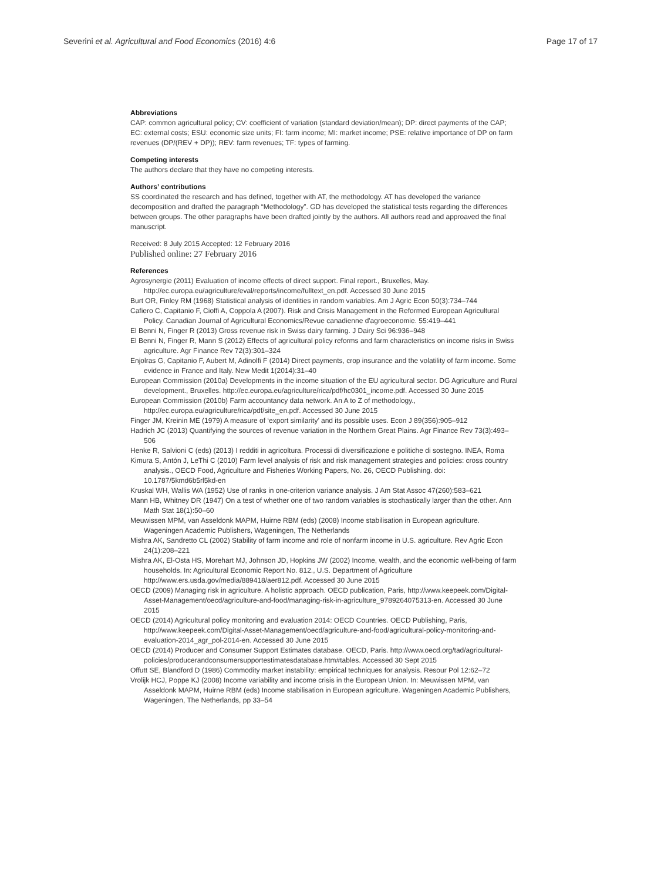Severini et al. Agricultural and Food Economics (2016) 4:6 Page 17 of 17
Abbreviations
CAP: common agricultural policy; CV: coefficient of variation (standard deviation/mean); DP: direct payments of the CAP; EC: external costs; ESU: economic size units; FI: farm income; MI: market income; PSE: relative importance of DP on farm revenues (DP/(REV + DP)); REV: farm revenues; TF: types of farming.
Competing interests
The authors declare that they have no competing interests.
Authors’ contributions
SS coordinated the research and has defined, together with AT, the methodology. AT has developed the variance decomposition and drafted the paragraph “Methodology”. GD has developed the statistical tests regarding the differences between groups. The other paragraphs have been drafted jointly by the authors. All authors read and approaved the final manuscript.
Received: 8 July 2015 Accepted: 12 February 2016
Published online: 27 February 2016
References
Agrosynergie (2011) Evaluation of income effects of direct support. Final report., Bruxelles, May. http://ec.europa.eu/agriculture/eval/reports/income/fulltext_en.pdf. Accessed 30 June 2015
Burt OR, Finley RM (1968) Statistical analysis of identities in random variables. Am J Agric Econ 50(3):734–744
Cafiero C, Capitanio F, Cioffi A, Coppola A (2007). Risk and Crisis Management in the Reformed European Agricultural Policy. Canadian Journal of Agricultural Economics/Revue canadienne d'agroeconomie. 55:419–441
El Benni N, Finger R (2013) Gross revenue risk in Swiss dairy farming. J Dairy Sci 96:936–948
El Benni N, Finger R, Mann S (2012) Effects of agricultural policy reforms and farm characteristics on income risks in Swiss agriculture. Agr Finance Rev 72(3):301–324
Enjolras G, Capitanio F, Aubert M, Adinolfi F (2014) Direct payments, crop insurance and the volatility of farm income. Some evidence in France and Italy. New Medit 1(2014):31–40
European Commission (2010a) Developments in the income situation of the EU agricultural sector. DG Agriculture and Rural development., Bruxelles. http://ec.europa.eu/agriculture/rica/pdf/hc0301_income.pdf. Accessed 30 June 2015
European Commission (2010b) Farm accountancy data network. An A to Z of methodology., http://ec.europa.eu/agriculture/rica/pdf/site_en.pdf. Accessed 30 June 2015
Finger JM, Kreinin ME (1979) A measure of ‘export similarity’ and its possible uses. Econ J 89(356):905–912
Hadrich JC (2013) Quantifying the sources of revenue variation in the Northern Great Plains. Agr Finance Rev 73(3):493–506
Henke R, Salvioni C (eds) (2013) I redditi in agricoltura. Processi di diversificazione e politiche di sostegno. INEA, Roma
Kimura S, Antón J, LeThi C (2010) Farm level analysis of risk and risk management strategies and policies: cross country analysis., OECD Food, Agriculture and Fisheries Working Papers, No. 26, OECD Publishing. doi: 10.1787/5kmd6b5rl5kd-en
Kruskal WH, Wallis WA (1952) Use of ranks in one-criterion variance analysis. J Am Stat Assoc 47(260):583–621
Mann HB, Whitney DR (1947) On a test of whether one of two random variables is stochastically larger than the other. Ann Math Stat 18(1):50–60
Meuwissen MPM, van Asseldonk MAPM, Huirne RBM (eds) (2008) Income stabilisation in European agriculture. Wageningen Academic Publishers, Wageningen, The Netherlands
Mishra AK, Sandretto CL (2002) Stability of farm income and role of nonfarm income in U.S. agriculture. Rev Agric Econ 24(1):208–221
Mishra AK, El-Osta HS, Morehart MJ, Johnson JD, Hopkins JW (2002) Income, wealth, and the economic well-being of farm households. In: Agricultural Economic Report No. 812., U.S. Department of Agriculture http://www.ers.usda.gov/media/889418/aer812.pdf. Accessed 30 June 2015
OECD (2009) Managing risk in agriculture. A holistic approach. OECD publication, Paris, http://www.keepeek.com/Digital-Asset-Management/oecd/agriculture-and-food/managing-risk-in-agriculture_9789264075313-en. Accessed 30 June 2015
OECD (2014) Agricultural policy monitoring and evaluation 2014: OECD Countries. OECD Publishing, Paris, http://www.keepeek.com/Digital-Asset-Management/oecd/agriculture-and-food/agricultural-policy-monitoring-and-evaluation-2014_agr_pol-2014-en. Accessed 30 June 2015
OECD (2014) Producer and Consumer Support Estimates database. OECD, Paris. http://www.oecd.org/tad/agricultural-policies/producerandconsumersupportestimatesdatabase.htm#tables. Accessed 30 Sept 2015
Offutt SE, Blandford D (1986) Commodity market instability: empirical techniques for analysis. Resour Pol 12:62–72
Vrolijk HCJ, Poppe KJ (2008) Income variability and income crisis in the European Union. In: Meuwissen MPM, van Asseldonk MAPM, Huirne RBM (eds) Income stabilisation in European agriculture. Wageningen Academic Publishers, Wageningen, The Netherlands, pp 33–54